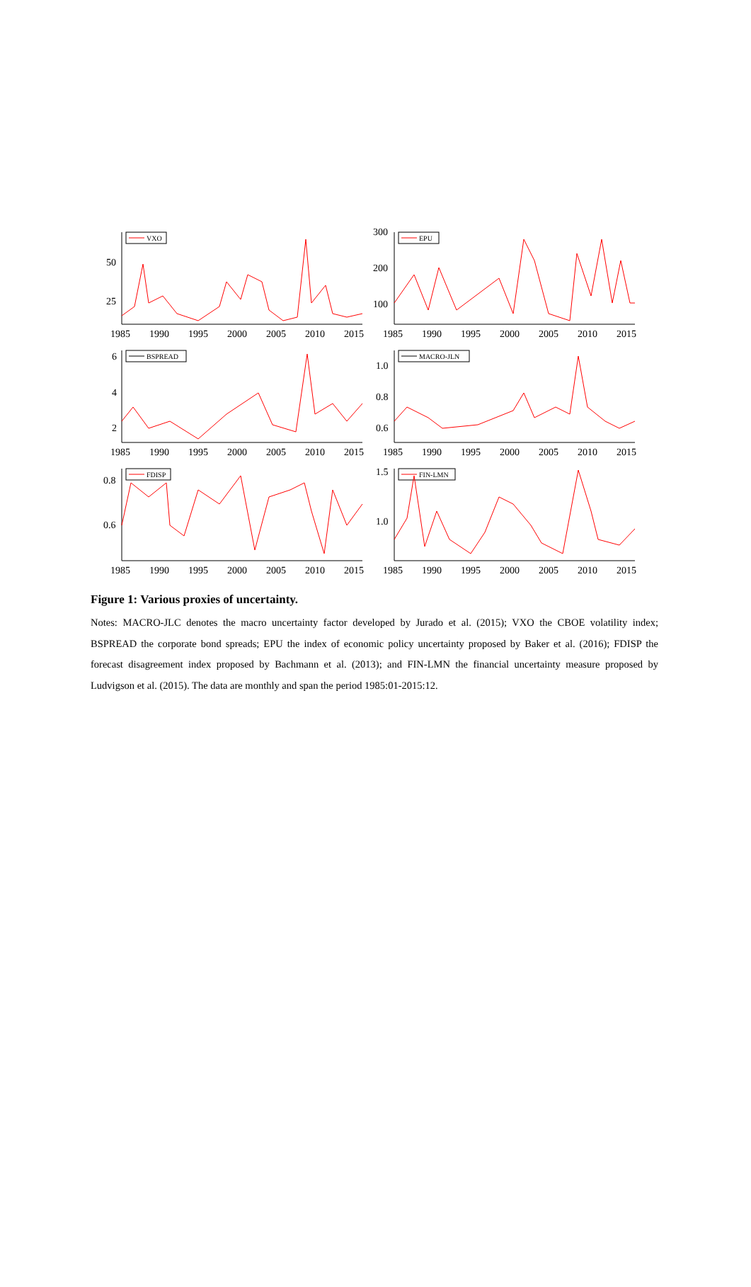50
25
VXO
1985
1990
1995
2000
2005
2010
2015
300
200
100
EPU
1985
1990
1995
2000
2005
2010
2015
6
4
2
BSPREAD
1985
1990
1995
2000
2005
2010
2015
1.0
0.8
0.6
MACRO-JLN
1985
1990
1995
2000
2005
2010
2015
0.8
0.6
FDISP
1985
1990
1995
2000
2005
2010
2015
1.5
1.0
FIN-LMN
1985
1990
1995
2000
2005
2010
2015
Figure 1: Various proxies of uncertainty.
Notes: MACRO-JLC denotes the macro uncertainty factor developed by Jurado et al. (2015); VXO the CBOE volatility index; BSPREAD the corporate bond spreads; EPU the index of economic policy uncertainty proposed by Baker et al. (2016); FDISP the forecast disagreement index proposed by Bachmann et al. (2013); and FIN-LMN the financial uncertainty measure proposed by Ludvigson et al. (2015). The data are monthly and span the period 1985:01-2015:12.